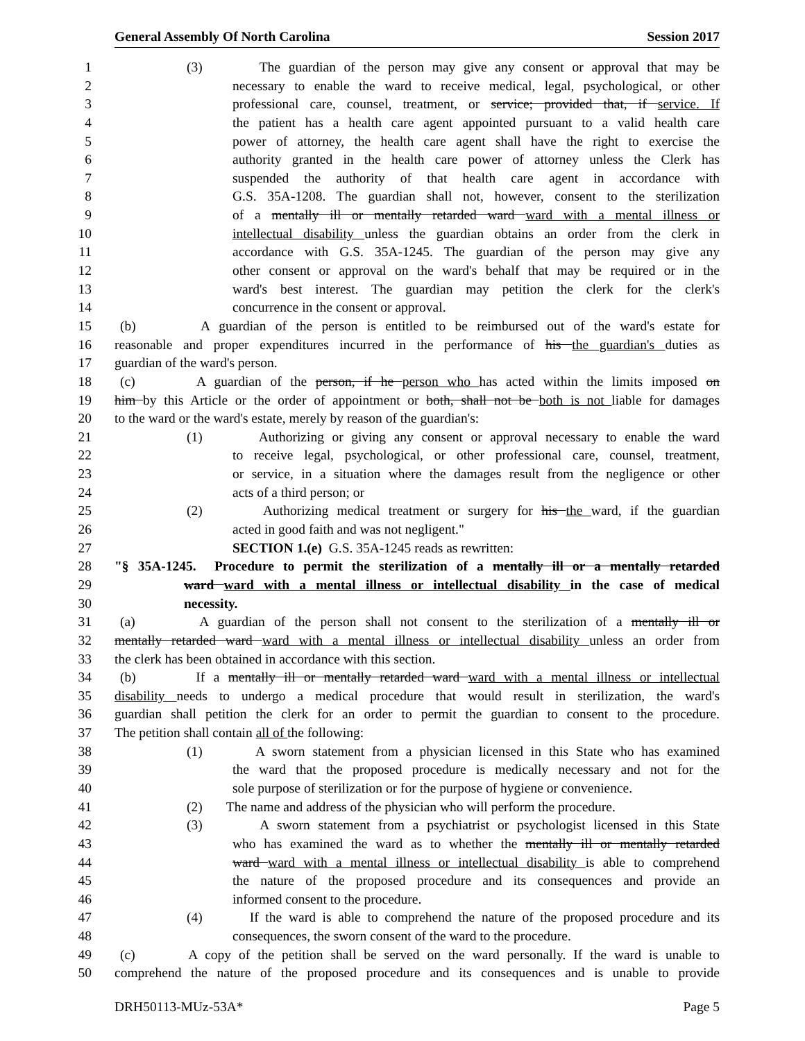General Assembly Of North Carolina Session 2017
1 (3) The guardian of the person may give any consent or approval that may be
2 necessary to enable the ward to receive medical, legal, psychological, or other
3 professional care, counsel, treatment, or service; provided that, if service. If
4 the patient has a health care agent appointed pursuant to a valid health care
5 power of attorney, the health care agent shall have the right to exercise the
6 authority granted in the health care power of attorney unless the Clerk has
7 suspended the authority of that health care agent in accordance with
8 G.S. 35A-1208. The guardian shall not, however, consent to the sterilization
9 of a mentally ill or mentally retarded ward ward with a mental illness or
10 intellectual disability unless the guardian obtains an order from the clerk in
11 accordance with G.S. 35A-1245. The guardian of the person may give any
12 other consent or approval on the ward's behalf that may be required or in the
13 ward's best interest. The guardian may petition the clerk for the clerk's
14 concurrence in the consent or approval.
15 (b) A guardian of the person is entitled to be reimbursed out of the ward's estate for
16 reasonable and proper expenditures incurred in the performance of his the guardian's duties as
17 guardian of the ward's person.
18 (c) A guardian of the person, if he person who has acted within the limits imposed on
19 him by this Article or the order of appointment or both, shall not be both is not liable for damages
20 to the ward or the ward's estate, merely by reason of the guardian's:
21 (1) Authorizing or giving any consent or approval necessary to enable the ward
22 to receive legal, psychological, or other professional care, counsel, treatment,
23 or service, in a situation where the damages result from the negligence or other
24 acts of a third person; or
25 (2) Authorizing medical treatment or surgery for his the ward, if the guardian
26 acted in good faith and was not negligent."
27 SECTION 1.(e) G.S. 35A-1245 reads as rewritten:
28 "§ 35A-1245. Procedure to permit the sterilization of a mentally ill or a mentally retarded
29 ward ward with a mental illness or intellectual disability in the case of medical
30 necessity.
31 (a) A guardian of the person shall not consent to the sterilization of a mentally ill or
32 mentally retarded ward ward with a mental illness or intellectual disability unless an order from
33 the clerk has been obtained in accordance with this section.
34 (b) If a mentally ill or mentally retarded ward ward with a mental illness or intellectual
35 disability needs to undergo a medical procedure that would result in sterilization, the ward's
36 guardian shall petition the clerk for an order to permit the guardian to consent to the procedure.
37 The petition shall contain all of the following:
38 (1) A sworn statement from a physician licensed in this State who has examined
39 the ward that the proposed procedure is medically necessary and not for the
40 sole purpose of sterilization or for the purpose of hygiene or convenience.
41 (2) The name and address of the physician who will perform the procedure.
42 (3) A sworn statement from a psychiatrist or psychologist licensed in this State
43 who has examined the ward as to whether the mentally ill or mentally retarded
44 ward ward with a mental illness or intellectual disability is able to comprehend
45 the nature of the proposed procedure and its consequences and provide an
46 informed consent to the procedure.
47 (4) If the ward is able to comprehend the nature of the proposed procedure and its
48 consequences, the sworn consent of the ward to the procedure.
49 (c) A copy of the petition shall be served on the ward personally. If the ward is unable to
50 comprehend the nature of the proposed procedure and its consequences and is unable to provide
DRH50113-MUz-53A* Page 5